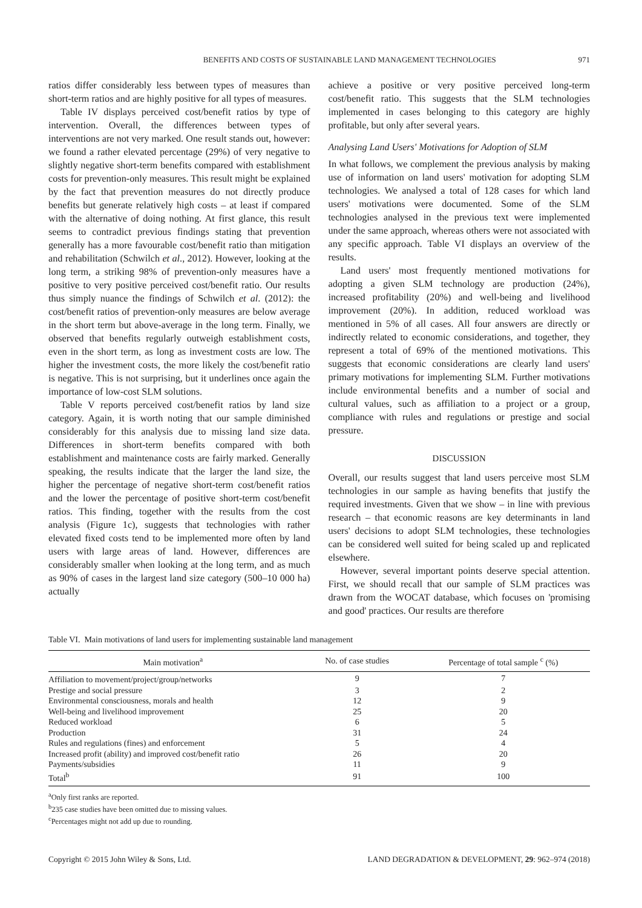BENEFITS AND COSTS OF SUSTAINABLE LAND MANAGEMENT TECHNOLOGIES 971
ratios differ considerably less between types of measures than short-term ratios and are highly positive for all types of measures.
Table IV displays perceived cost/benefit ratios by type of intervention. Overall, the differences between types of interventions are not very marked. One result stands out, however: we found a rather elevated percentage (29%) of very negative to slightly negative short-term benefits compared with establishment costs for prevention-only measures. This result might be explained by the fact that prevention measures do not directly produce benefits but generate relatively high costs – at least if compared with the alternative of doing nothing. At first glance, this result seems to contradict previous findings stating that prevention generally has a more favourable cost/benefit ratio than mitigation and rehabilitation (Schwilch et al., 2012). However, looking at the long term, a striking 98% of prevention-only measures have a positive to very positive perceived cost/benefit ratio. Our results thus simply nuance the findings of Schwilch et al. (2012): the cost/benefit ratios of prevention-only measures are below average in the short term but above-average in the long term. Finally, we observed that benefits regularly outweigh establishment costs, even in the short term, as long as investment costs are low. The higher the investment costs, the more likely the cost/benefit ratio is negative. This is not surprising, but it underlines once again the importance of low-cost SLM solutions.
Table V reports perceived cost/benefit ratios by land size category. Again, it is worth noting that our sample diminished considerably for this analysis due to missing land size data. Differences in short-term benefits compared with both establishment and maintenance costs are fairly marked. Generally speaking, the results indicate that the larger the land size, the higher the percentage of negative short-term cost/benefit ratios and the lower the percentage of positive short-term cost/benefit ratios. This finding, together with the results from the cost analysis (Figure 1c), suggests that technologies with rather elevated fixed costs tend to be implemented more often by land users with large areas of land. However, differences are considerably smaller when looking at the long term, and as much as 90% of cases in the largest land size category (500–10 000 ha) actually
achieve a positive or very positive perceived long-term cost/benefit ratio. This suggests that the SLM technologies implemented in cases belonging to this category are highly profitable, but only after several years.
Analysing Land Users' Motivations for Adoption of SLM
In what follows, we complement the previous analysis by making use of information on land users' motivation for adopting SLM technologies. We analysed a total of 128 cases for which land users' motivations were documented. Some of the SLM technologies analysed in the previous text were implemented under the same approach, whereas others were not associated with any specific approach. Table VI displays an overview of the results.
Land users' most frequently mentioned motivations for adopting a given SLM technology are production (24%), increased profitability (20%) and well-being and livelihood improvement (20%). In addition, reduced workload was mentioned in 5% of all cases. All four answers are directly or indirectly related to economic considerations, and together, they represent a total of 69% of the mentioned motivations. This suggests that economic considerations are clearly land users' primary motivations for implementing SLM. Further motivations include environmental benefits and a number of social and cultural values, such as affiliation to a project or a group, compliance with rules and regulations or prestige and social pressure.
DISCUSSION
Overall, our results suggest that land users perceive most SLM technologies in our sample as having benefits that justify the required investments. Given that we show – in line with previous research – that economic reasons are key determinants in land users' decisions to adopt SLM technologies, these technologies can be considered well suited for being scaled up and replicated elsewhere.
However, several important points deserve special attention. First, we should recall that our sample of SLM practices was drawn from the WOCAT database, which focuses on 'promising and good' practices. Our results are therefore
Table VI. Main motivations of land users for implementing sustainable land management
| Main motivation<sup>a</sup> | No. of case studies | Percentage of total sample <sup>c</sup> (%) |
| --- | --- | --- |
| Affiliation to movement/project/group/networks | 9 | 7 |
| Prestige and social pressure | 3 | 2 |
| Environmental consciousness, morals and health | 12 | 9 |
| Well-being and livelihood improvement | 25 | 20 |
| Reduced workload | 6 | 5 |
| Production | 31 | 24 |
| Rules and regulations (fines) and enforcement | 5 | 4 |
| Increased profit (ability) and improved cost/benefit ratio | 26 | 20 |
| Payments/subsidies | 11 | 9 |
| Total<sup>b</sup> | 91 | 100 |
<sup>a</sup> Only first ranks are reported.
<sup>b</sup> 235 case studies have been omitted due to missing values.
<sup>c</sup> Percentages might not add up due to rounding.
Copyright © 2015 John Wiley & Sons, Ltd. LAND DEGRADATION & DEVELOPMENT, 29: 962–974 (2018)